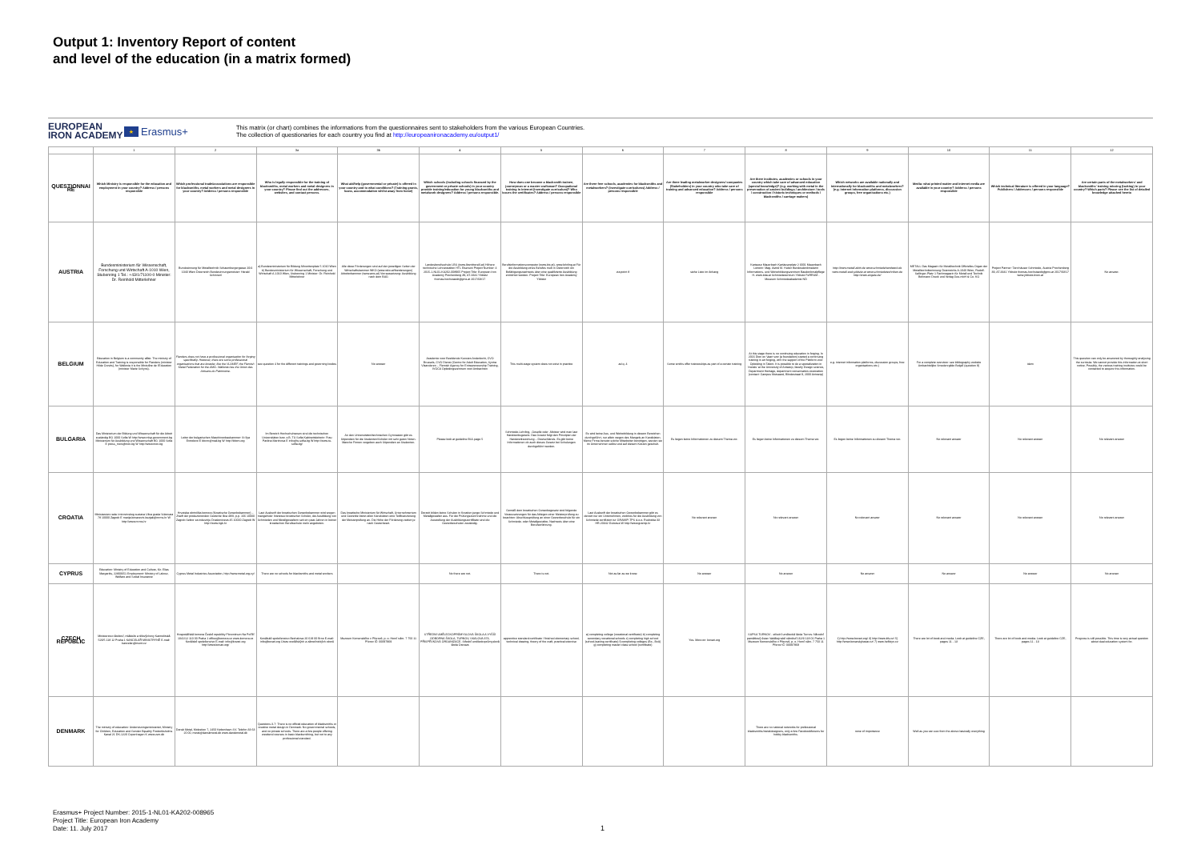Output 1: Inventory Report of content
and level of the education (in a matrix formed)
EUROPEAN
IRON ACADEMY
★ Erasmus+
This matrix (or chart) combines the informations from the questionnaires sent to stakeholders from the various European Countries.
The collection of questionaries for each country you find at http://europeanironacademy.eu/output1/
| | 1 | 2 | 3a | 3b | 4 | 5 | 6 | 7 | 8 | 9 | 10 | 11 | 12 |
| QUESTIONNAIRE | Which Ministry is responsible for the education and employment in your country? Address / persons responsible | Which professional trade/associations are responsible for blacksmiths, metal workers and metal designers in your country? Address / persons responsible | Who is legally responsible for the training of blacksmiths, metal workers and metal designers in your country? Please find out the addresses, websites, and contact persons. | What aid/help (governmental or private) is offered in your country and to what conditions? (Training grants, loans, accommodation whilst away from home) | Which schools (including schools financed by the government or private schools) in your country provide training/education for young blacksmiths and metalwork designers? Address / persons responsible. | How does one become a blacksmith trainee, journeyman or a master craftsman? Occupational training in internet (investigate curriculum)? Who issues the certificates? Address / persons responsible | Are there free schools, academies for blacksmiths and metalworkers? (investigate curriculums) Address / persons responsible | Are there leading metalworker designers/ companies (Stakeholders) in your country who take care of training and advanced education? Address / persons responsible | Are there institutes, academies or schools in your country which take care of advanced education (special knowledge)? (e.g. working with metal in the preservation of ancient buildings / architecture / tools / construction / historic techniques or methods / blacksmiths / carriage makers) | Which networks are available nationally and internationally for blacksmiths and metalworkers? (e.g. internet information platforms, discussion groups, free organisations etc.) | Media: what printed matter and internet media are available in your country? Address / persons responsible | Which technical literature is offered in your language? Publishers / Addresses / persons responsible | Are certain parts of the metalworkers' and blacksmiths' training missing (lacking) in your country? Which parts? Please see the list of detailed knowledge attached hereto |
| AUSTRIA | Bundesministerium für Wissenschaft, Forschung und Wirtschaft A-1010 Wien, Stubenring 1 Tel.: +43/1/71100-0 Minister: Dr. Reinhold Mitterlehner | Bundesinnung für Metalltechnik Schaumburgergasse 20/4 1040 Wien Österreich Bundesinnungsmeister: Harald Schinnerl | a) Bundesministerium für Bildung Minoritenplatz 5 1010 Wien b) Bundesministerium für Wissenschaft, Forschung und Wirtschaft A-1010 Wien, Stubenring 1 Minister: Dr. Reinhold Mitterlehner | Alle diese Förderungen sind auf den jeweiligen Seiten der Wirtschaftskammer WKO (www.wko.at/foerderungen) Arbeiterkammer (www.ams.at) Vorraussetzung: Ausbildung nach dem BAG | Landesberufsschule LBS (www.lbsmittersill.at) Höhere technische Lehranstalten HTL Eisenuni Project Number: 4 2015-1-NL01-KA202-008965 Project Title: European Iron Academy Prochenberg 39, AT-3341 Ybbsitz thomas.hochstaedt@gmx.at 2017/03/17 | Berufsinformationscomputer (www.bic.at), www.lehrling.at Für die Ausbildung eines Berufes muß in Österreich ein Befähigungsnachweis über eine qualifizierte Ausbildung entrichtet werden. Project Title: European Iron Academy Ybbsitz | via point 8 | siehe Liste im Anhang | Kartause Mauerbach Kartäuserplatz 2 3001 Mauerbach Leiterin: Mag. Astrid M. Huber Bundesdenkmalamt Informations- und Weiterbildungszentrum Baudenkmalpflege H. www.bda.at Schmiedezentrum Ybbsitz FeRRUM - Museum Schmiedeakademie NÖ | http://www.metall-aktiv.de www.schmiedehandwerk.de www.metall-web-ybbsitz.at www.schmiedetechniken.de http://www.angele.de/ | METALL Das Magazin für Metalltechnik Offizielles Organ der Metalltechnikerinnung Österreichs A-1040 Wien, Rudolf-Sallinger-Platz 1 Fachmagazin für Metall und Technik Bohmann Druck und Verlag Ges.mbH & Co. KG | Project Partner: Tannhäuser Schmiede, Austria Prochenberg 39, AT-3341 Ybbsitz thomas.hochstaedt@gmx.at 2017/03/17 www.ybbsitz.bvon.at | No answer. |
| BELGIUM | Education in Belgium is a community affair. The ministry of Education and Training is responsible for Flanders (minister Hilde Crevits), for Wallonia it is the Ministère de l'Education (minister Marie Schyns). | Flanders does not have a professional organisation for forging specifically. However, there are some professional organisations that are broader, like the VLAMEF, the Flemish Metal Federation for the AMG. Wallonia has the Union des Artisans du Patrimoine. | see question 4 for the different trainings and governing bodies | No answer | Academie voor Beeldende Kunsten Anderlecht, CVO Brussels, CVO Dienst (Centre for Adult Education, Syntra Vlaanderen – Flemish Agency for Entrepreneurship Training, IVOCA Opleidingscentrum voor Ambachten | This multi-stage system does not exist in practice | ad q. 4 | Some smiths offer traineeships as part of a certain training | At this stage there is no continuing education in forging. In 2016 Dien en Vaart vzw (a foundation) started a continuing training in art forging, with the support of the Platform voor Opleiding in Talent. It is possible to do a specialization in 'metals' at the University of Antwerp, faculty Design science, Department Heritage, department conservation-restoration (contact: Campus Mutsaard, Blindestraat 9, 2000 Antwerp) | e.g. internet information platforms, discussion groups, free organisations etc.) | For a complete overview: see bibliography website Ambachtelijke Smedenrgilde Belgié (question 9) | idem | This question can only be answered by thoroughly analysing the curricula. We cannot provide this information at short notice. Possibly, the various training institutes could be contacted to acquire this information. |
| BULGARIA | Das Ministerium der Bildung und Wissenschaft für die Arbeit zuständig BG 1000 Sofia W http://www.mlsp.government.bg Ministerium für Ausbildung und Wissenschaft BG 1000 Sofia E press_mon@mon.bg W http://www.mon.bg | Leiter der bulgarischen Maschinenbaukammer: St Ilya Entrelevo E bbcm@mail.bg W http://bbcm.org | Im Bereich Hochschulwesen sind die technischen Universitäten bzw. z.B. TU Sofia Kabinettsleiterin: Frau Pavlina Martinova E info@tu-sofia.bg W http://www.tu-sofia.bg/ | An den Universitäten/technischen Gymnasien gibt es Stipendien für die Studenten/Schüler mit sehr guten Noten. Manche Firmen vergeben auch Stipendien an Studenten. | Please look at guideline BUL page 5 | Schmiede-Lehrling, -Geselle oder -Meister wird man laut Handwerksgesetz. Das Gesetz folgt den Prinzipien der Handwerksordnung – Deutschlands. Es gibt keine Informationen ob auch dieses Gesetz bei Schulungen durchgeführt wurden. | Es wird keine Aus- und Weiterbildung in diesem Bereichen durchgeführt, nur allein wegen des Mangels an Kandidaten. Meine Firma benutzt solche Mitarbeiter benötigen, wurden sie im Unternehmen selbst und auf diesem Kosten geschult. | Es liegen keine Informationen zu diesem Thema vor. | Es liegen keine Informationen zu diesem Thema vor. | Es liegen keine Informationen zu diesem Thema vor. | No relevant answer | No relevant answer | No relevant answer |
| CROATIA | Ministarstvo rada i mirovinskog sustava Ulica grada Vukovara 78 10000 Zagreb E marija.kovacevic-kuzjak@mrms.hr W http://www.mrms.hr | Hrvatska obrtnička komora (Kroatische Gewerbekammer) – Zweft der produzierenden Gewerbe Ilica 49/II, p.p. 166 10000 Zagreb Sektor za industriju Draskoviceva 45 10000 Zagreb W http://www.hgk.hr | Laut Auskunft der kroatischen Gewerbekammer wird wegen mangelnder Interesse kroatischer Schüler, die Ausbildung von Schmieden und Metallgestaltern seit ein paar Jahren in keiner kroatischen Berufsschule mehr angeboten. | Das kroatische Ministerium für Wirtschaft, Unternehmertum und Gewerbe bietet allen Kandidaten eine Teilfinanzierung der Meisterprüfung an. Die Höhe der Förderung variiert je nach Gewerbeart. | Derzeit bilden keine Schulen in Kroatien junge Schmiede und Metallgestalter aus. Für die Prüfungsdurchnahme und die Ausstellung der Ausbildungszertifikate sind die Gewerbeschulen zuständig. | Gemäß dem kroatischen Gewerbegesetz sind folgende Voraussetzungen für das Ablegen einer Meisterprüfung zu beachten: Abschlussprüfung an einer Gewerbeschule für ein Schmiede- oder Metallgestalter, Nachweis über eine Berufserfahrung. | Laut Auskunft der kroatischen Gewerbekammer gibt es derzeit nur ein Unternehmen, welches für die Ausbildung von Schmiede zertifiziert ist: GRAMIP-TPS d.o.o. Rudnicka 33 HR-20342 Dubrava W http://www.gramip.hr | No relevant answer | No relevant answer | No relevant answer | No relevant answer | No relevant answer | No relevant answer |
| CYPRUS | Education: Ministry of Education and Culture, Kir. Elias Margaritis, 22800651 Employment: Ministry of Labour, Welfare and Social Insurance | Cyprus Metal Industries Association, http://www.metal.org.cy/ | There are no schools for blacksmiths and metal workers | | No there are not. | There is not. | Not as far as we know. | No answer | No answer | No answer | No answer | No answer | No answer |
| CZECH REPUBLIC | Ministerstvo školství, mládeže a tělovýchovy Karmelitská 529/5 118 12 Praha 1 KANCELÁŘ MINISTRYNĚ E-mail: kancelar@msmt.cz | Hospodářská komora České republiky Florentinum Na Poříčí 1041/12 110 00 Praha 1 office@komora.cz www.komora.cz Koválské společenstvo E-mail: info@kovari.org http://www.kovari.org/ | Koválské společenstvo Bechalova 20 619 00 Brno E-mail: info@kovari.org Ústav ocelářských a zámečnických oborů | Muzeum Komenského v Přerově, p. o. Horní nám. 7 750 11 Přerov IČ: 00097969 | STŘEDNÍ UMĚLECKOPRŮMYSLOVÁ ŠKOLA A VYŠŠÍ ODBORNÁ ŠKOLA, TURNOV, SKÁLOVA 373, PŘÍSPĚVKOVÁ ORGANIZACE. Střední uměleckoprůmyslová škola Ostrava | apprentice standard certificate / finished elementary school, technical drawing, theory of the craft, practical exercise | a) completing college (vocational certificate) b) completing secondary vocational schools c) completing high school (school-leaving certificate) f) completing colleges (Bc., BcA) g) completing master class school (certificate) | Yes. More on: kovari.org | SUPSA TURNOV - střední umělecká škola Turnov. Národní památkový ústav Valdštejnské náměstí 162/3 118 01 Praha 1 Muzeum Komenského v Přerově, p. o. Horní nám. 7 750 11 Přerov IČ: 00097969 | 1) http://www.kovari.org/ 3) http://www.kfs.cz/ 5) http://www.kovarskybazar.cz/ 7) www.helfstyn.cz | There are lot of book and media. Look at guideline CZE, pages 11 - 13 | There are lot of book and media. Look at guideline CZE, pages 11 - 13 | Progress is still possible. This time is very actual question about dual education system for. |
| DENMARK | The ministry of education: Undervisningsministeriet, Ministry for Children, Education and Gender Equality Frederiksholms Kanal 21 DK-1220 Copenhagen K www.uvm.dk | Dansk Metal, Molestien 7, 2450 København SV. Telefon 33 63 20 00, metal@danskmetal.dk www.danskmetal.dk | Questions 3-7: There is no official education of blacksmiths or creative metal design in Denmark. No governmental schools, and no private schools. There are a few people offering weekend courses in basic blacksmithing, but not to any professional standard. | | | | | | There are no national networks for professional blacksmiths/metaldesigners, only a few Facebookforums for hobby blacksmiths. | none of importance | Well as you can see from the above basically everything | | |
Erasmus+ Project Number: 2015-1-NL01-KA202-008965
Project Title: European Iron Academy
Date: 11. July 2017
1